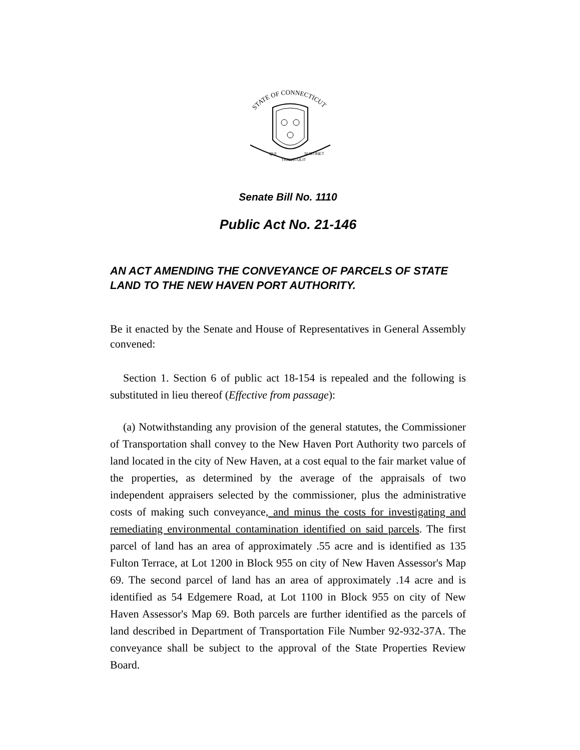STATE OF CONNECTICUT
QUI
TRANSTULIT
SUSTINET
Senate Bill No. 1110
Public Act No. 21-146
AN ACT AMENDING THE CONVEYANCE OF PARCELS OF STATE LAND TO THE NEW HAVEN PORT AUTHORITY.
Be it enacted by the Senate and House of Representatives in General Assembly convened:
Section 1. Section 6 of public act 18-154 is repealed and the following is substituted in lieu thereof (Effective from passage):
(a) Notwithstanding any provision of the general statutes, the Commissioner of Transportation shall convey to the New Haven Port Authority two parcels of land located in the city of New Haven, at a cost equal to the fair market value of the properties, as determined by the average of the appraisals of two independent appraisers selected by the commissioner, plus the administrative costs of making such conveyance, and minus the costs for investigating and remediating environmental contamination identified on said parcels. The first parcel of land has an area of approximately .55 acre and is identified as 135 Fulton Terrace, at Lot 1200 in Block 955 on city of New Haven Assessor's Map 69. The second parcel of land has an area of approximately .14 acre and is identified as 54 Edgemere Road, at Lot 1100 in Block 955 on city of New Haven Assessor's Map 69. Both parcels are further identified as the parcels of land described in Department of Transportation File Number 92-932-37A. The conveyance shall be subject to the approval of the State Properties Review Board.